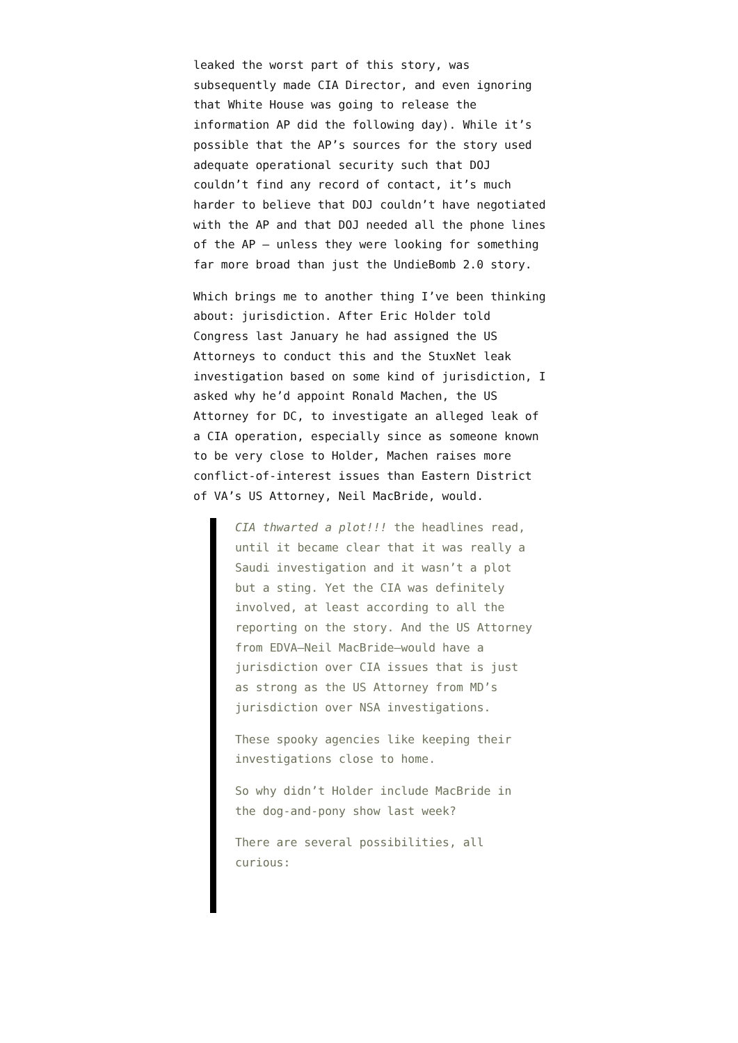leaked the worst part of this story, was subsequently made CIA Director, and even ignoring that White House was going to release the information AP did the following day). While it’s possible that the AP’s sources for the story used adequate operational security such that DOJ couldn’t find any record of contact, it’s much harder to believe that DOJ couldn’t have negotiated with the AP and that DOJ needed all the phone lines of the AP – unless they were looking for something far more broad than just the UndieBomb 2.0 story.
Which brings me to another thing I’ve been thinking about: jurisdiction. After Eric Holder told Congress last January he had assigned the US Attorneys to conduct this and the StuxNet leak investigation based on some kind of jurisdiction, I asked why he’d appoint Ronald Machen, the US Attorney for DC, to investigate an alleged leak of a CIA operation, especially since as someone known to be very close to Holder, Machen raises more conflict-of-interest issues than Eastern District of VA’s US Attorney, Neil MacBride, would.
CIA thwarted a plot!!! the headlines read, until it became clear that it was really a Saudi investigation and it wasn’t a plot but a sting. Yet the CIA was definitely involved, at least according to all the reporting on the story. And the US Attorney from EDVA–Neil MacBride–would have a jurisdiction over CIA issues that is just as strong as the US Attorney from MD’s jurisdiction over NSA investigations.
These spooky agencies like keeping their investigations close to home.
So why didn’t Holder include MacBride in the dog-and-pony show last week?
There are several possibilities, all curious: